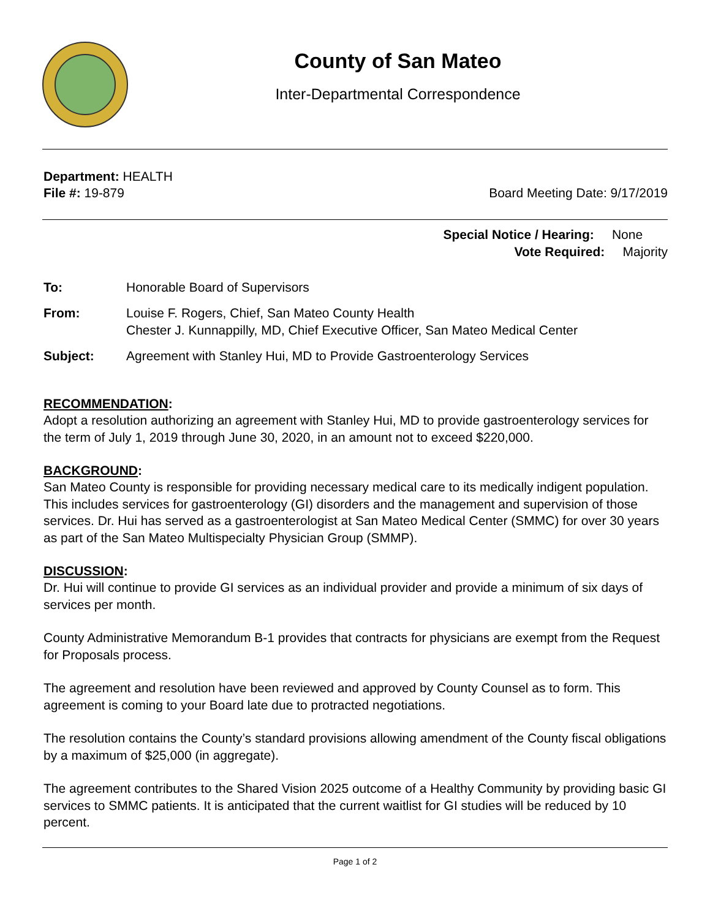County of San Mateo
Inter-Departmental Correspondence
Department: HEALTH
File #: 19-879 Board Meeting Date: 9/17/2019
Special Notice / Hearing: None
Vote Required: Majority
To: Honorable Board of Supervisors
From: Louise F. Rogers, Chief, San Mateo County Health
Chester J. Kunnappilly, MD, Chief Executive Officer, San Mateo Medical Center
Subject: Agreement with Stanley Hui, MD to Provide Gastroenterology Services
RECOMMENDATION:
Adopt a resolution authorizing an agreement with Stanley Hui, MD to provide gastroenterology services for the term of July 1, 2019 through June 30, 2020, in an amount not to exceed $220,000.
BACKGROUND:
San Mateo County is responsible for providing necessary medical care to its medically indigent population. This includes services for gastroenterology (GI) disorders and the management and supervision of those services. Dr. Hui has served as a gastroenterologist at San Mateo Medical Center (SMMC) for over 30 years as part of the San Mateo Multispecialty Physician Group (SMMP).
DISCUSSION:
Dr. Hui will continue to provide GI services as an individual provider and provide a minimum of six days of services per month.
County Administrative Memorandum B-1 provides that contracts for physicians are exempt from the Request for Proposals process.
The agreement and resolution have been reviewed and approved by County Counsel as to form. This agreement is coming to your Board late due to protracted negotiations.
The resolution contains the County’s standard provisions allowing amendment of the County fiscal obligations by a maximum of $25,000 (in aggregate).
The agreement contributes to the Shared Vision 2025 outcome of a Healthy Community by providing basic GI services to SMMC patients. It is anticipated that the current waitlist for GI studies will be reduced by 10 percent.
Page 1 of 2